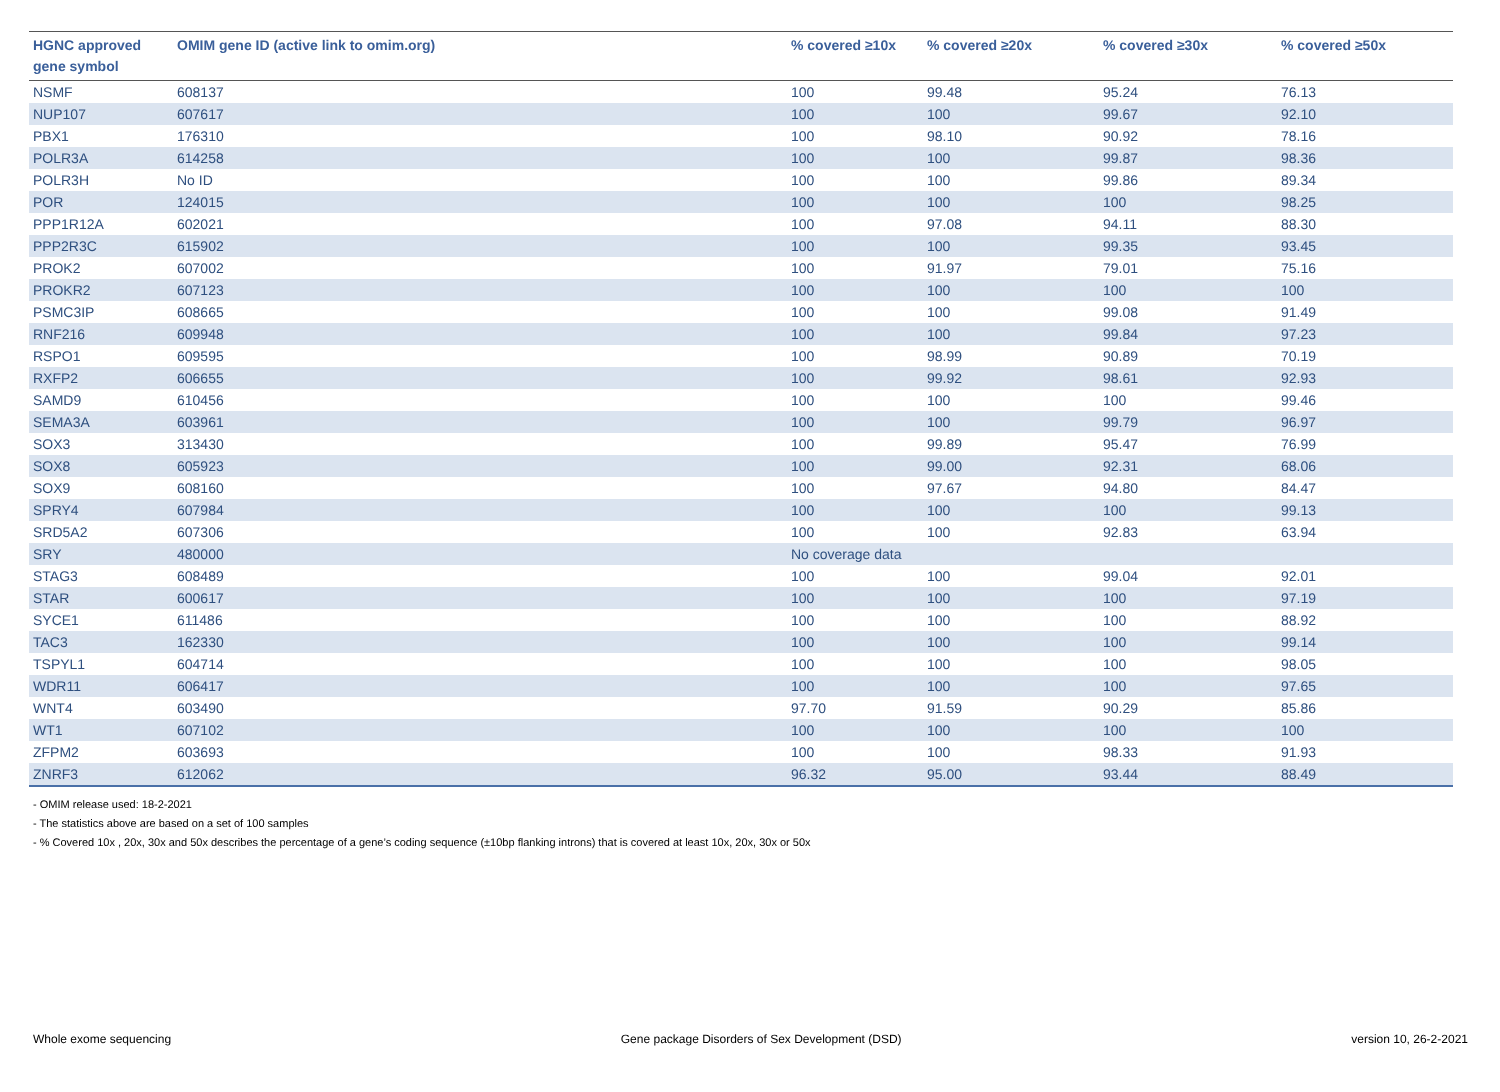| HGNC approved gene symbol | OMIM gene ID (active link to omim.org) | % covered ≥10x | % covered ≥20x | % covered ≥30x | % covered ≥50x |
| --- | --- | --- | --- | --- | --- |
| NSMF | 608137 | 100 | 99.48 | 95.24 | 76.13 |
| NUP107 | 607617 | 100 | 100 | 99.67 | 92.10 |
| PBX1 | 176310 | 100 | 98.10 | 90.92 | 78.16 |
| POLR3A | 614258 | 100 | 100 | 99.87 | 98.36 |
| POLR3H | No ID | 100 | 100 | 99.86 | 89.34 |
| POR | 124015 | 100 | 100 | 100 | 98.25 |
| PPP1R12A | 602021 | 100 | 97.08 | 94.11 | 88.30 |
| PPP2R3C | 615902 | 100 | 100 | 99.35 | 93.45 |
| PROK2 | 607002 | 100 | 91.97 | 79.01 | 75.16 |
| PROKR2 | 607123 | 100 | 100 | 100 | 100 |
| PSMC3IP | 608665 | 100 | 100 | 99.08 | 91.49 |
| RNF216 | 609948 | 100 | 100 | 99.84 | 97.23 |
| RSPO1 | 609595 | 100 | 98.99 | 90.89 | 70.19 |
| RXFP2 | 606655 | 100 | 99.92 | 98.61 | 92.93 |
| SAMD9 | 610456 | 100 | 100 | 100 | 99.46 |
| SEMA3A | 603961 | 100 | 100 | 99.79 | 96.97 |
| SOX3 | 313430 | 100 | 99.89 | 95.47 | 76.99 |
| SOX8 | 605923 | 100 | 99.00 | 92.31 | 68.06 |
| SOX9 | 608160 | 100 | 97.67 | 94.80 | 84.47 |
| SPRY4 | 607984 | 100 | 100 | 100 | 99.13 |
| SRD5A2 | 607306 | 100 | 100 | 92.83 | 63.94 |
| SRY | 480000 | No coverage data | | | |
| STAG3 | 608489 | 100 | 100 | 99.04 | 92.01 |
| STAR | 600617 | 100 | 100 | 100 | 97.19 |
| SYCE1 | 611486 | 100 | 100 | 100 | 88.92 |
| TAC3 | 162330 | 100 | 100 | 100 | 99.14 |
| TSPYL1 | 604714 | 100 | 100 | 100 | 98.05 |
| WDR11 | 606417 | 100 | 100 | 100 | 97.65 |
| WNT4 | 603490 | 97.70 | 91.59 | 90.29 | 85.86 |
| WT1 | 607102 | 100 | 100 | 100 | 100 |
| ZFPM2 | 603693 | 100 | 100 | 98.33 | 91.93 |
| ZNRF3 | 612062 | 96.32 | 95.00 | 93.44 | 88.49 |
- OMIM release used: 18-2-2021
- The statistics above are based on a set of 100 samples
- % Covered 10x , 20x, 30x and 50x describes the percentage of a gene’s coding sequence (±10bp flanking introns) that is covered at least 10x, 20x, 30x or 50x
Whole exome sequencing Gene package Disorders of Sex Development (DSD) version 10, 26-2-2021